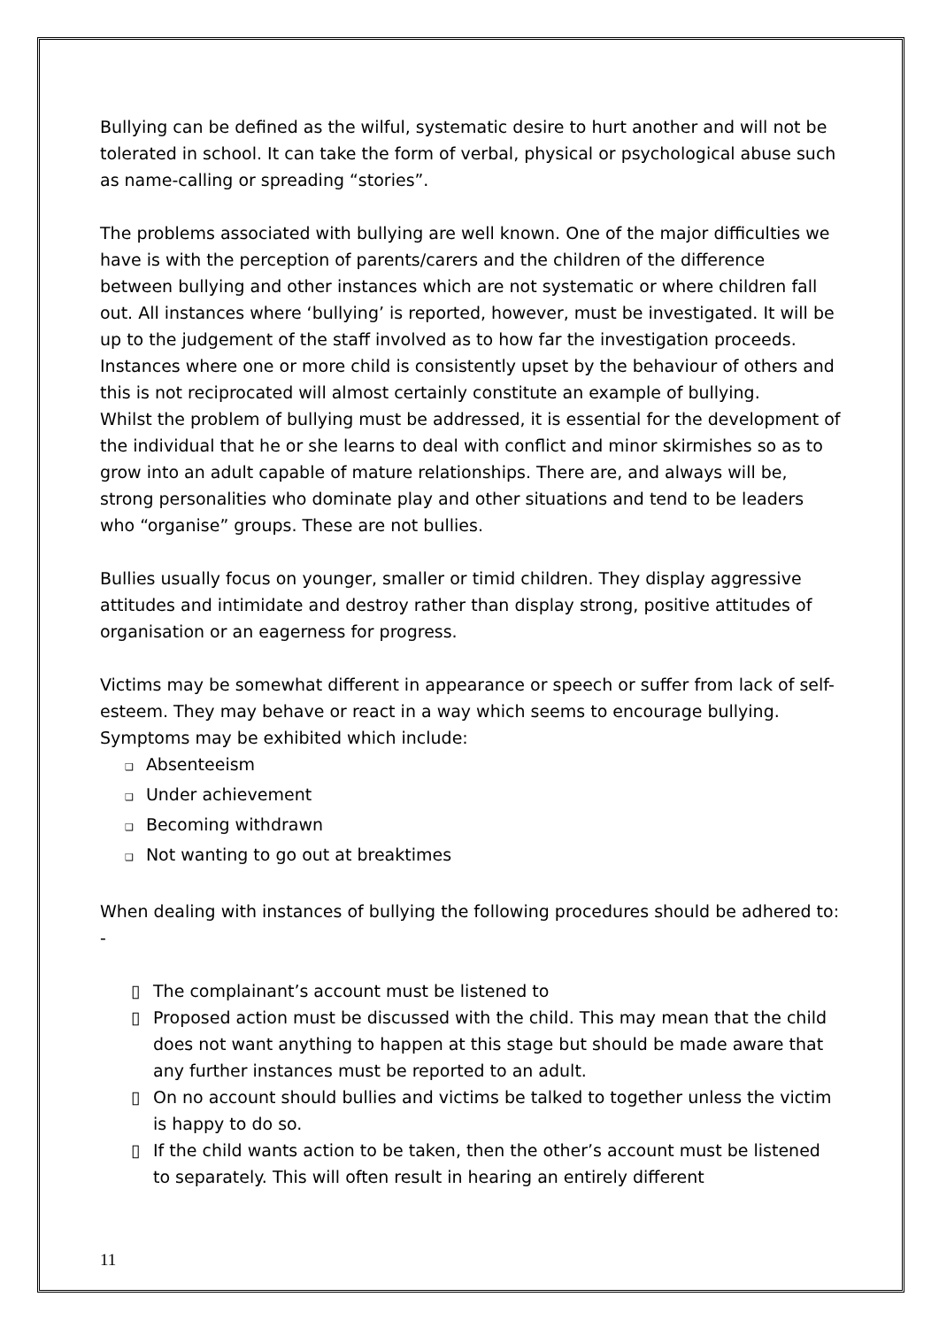Bullying can be defined as the wilful, systematic desire to hurt another and will not be tolerated in school. It can take the form of verbal, physical or psychological abuse such as name-calling or spreading “stories”.
The problems associated with bullying are well known. One of the major difficulties we have is with the perception of parents/carers and the children of the difference between bullying and other instances which are not systematic or where children fall out. All instances where ‘bullying’ is reported, however, must be investigated. It will be up to the judgement of the staff involved as to how far the investigation proceeds. Instances where one or more child is consistently upset by the behaviour of others and this is not reciprocated will almost certainly constitute an example of bullying.
Whilst the problem of bullying must be addressed, it is essential for the development of the individual that he or she learns to deal with conflict and minor skirmishes so as to grow into an adult capable of mature relationships. There are, and always will be, strong personalities who dominate play and other situations and tend to be leaders who “organise” groups. These are not bullies.
Bullies usually focus on younger, smaller or timid children. They display aggressive attitudes and intimidate and destroy rather than display strong, positive attitudes of organisation or an eagerness for progress.
Victims may be somewhat different in appearance or speech or suffer from lack of self-esteem. They may behave or react in a way which seems to encourage bullying. Symptoms may be exhibited which include:
❑ Absenteeism
❑ Under achievement
❑ Becoming withdrawn
❑ Not wanting to go out at breaktimes
When dealing with instances of bullying the following procedures should be adhered to: -
▯ The complainant’s account must be listened to
▯ Proposed action must be discussed with the child. This may mean that the child does not want anything to happen at this stage but should be made aware that any further instances must be reported to an adult.
▯ On no account should bullies and victims be talked to together unless the victim is happy to do so.
▯ If the child wants action to be taken, then the other’s account must be listened to separately. This will often result in hearing an entirely different
11